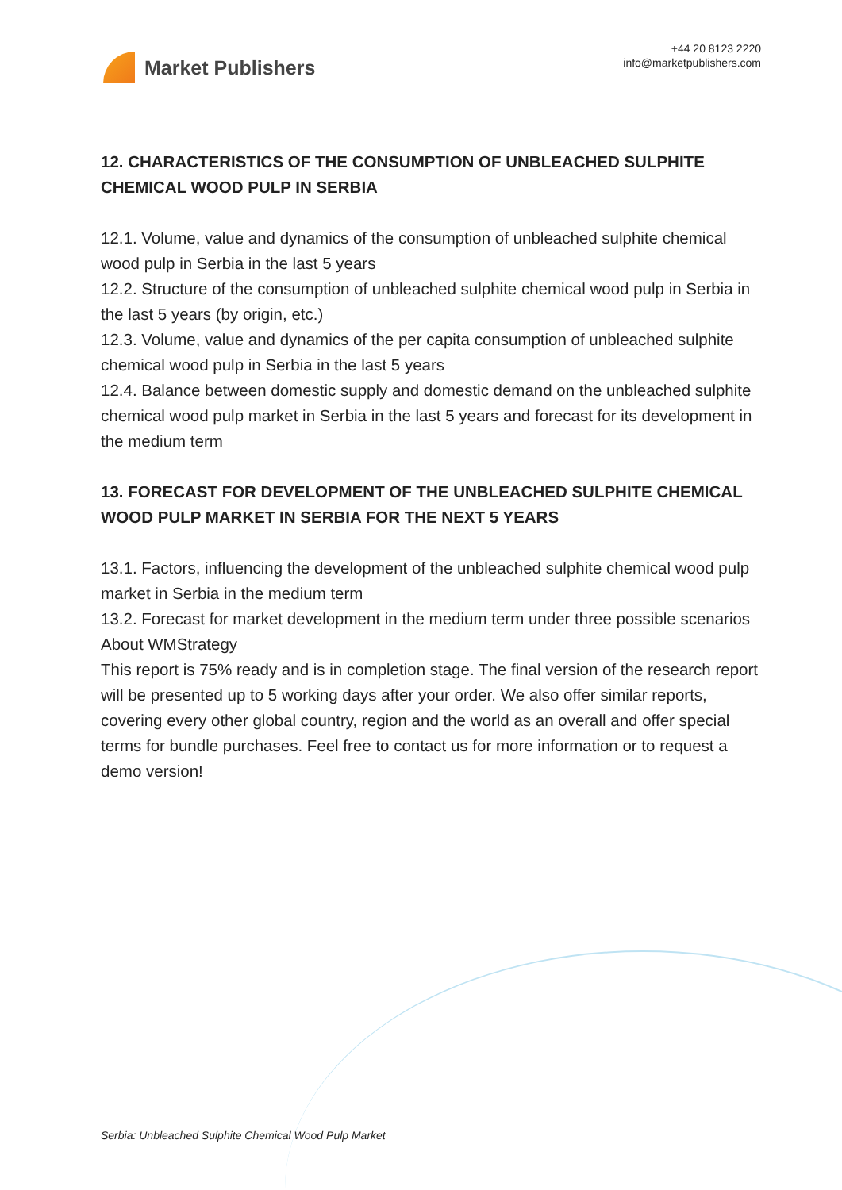Market Publishers
+44 20 8123 2220
info@marketpublishers.com
12. CHARACTERISTICS OF THE CONSUMPTION OF UNBLEACHED SULPHITE CHEMICAL WOOD PULP IN SERBIA
12.1. Volume, value and dynamics of the consumption of unbleached sulphite chemical wood pulp in Serbia in the last 5 years
12.2. Structure of the consumption of unbleached sulphite chemical wood pulp in Serbia in the last 5 years (by origin, etc.)
12.3. Volume, value and dynamics of the per capita consumption of unbleached sulphite chemical wood pulp in Serbia in the last 5 years
12.4. Balance between domestic supply and domestic demand on the unbleached sulphite chemical wood pulp market in Serbia in the last 5 years and forecast for its development in the medium term
13. FORECAST FOR DEVELOPMENT OF THE UNBLEACHED SULPHITE CHEMICAL WOOD PULP MARKET IN SERBIA FOR THE NEXT 5 YEARS
13.1. Factors, influencing the development of the unbleached sulphite chemical wood pulp market in Serbia in the medium term
13.2. Forecast for market development in the medium term under three possible scenarios
About WMStrategy
This report is 75% ready and is in completion stage. The final version of the research report will be presented up to 5 working days after your order. We also offer similar reports, covering every other global country, region and the world as an overall and offer special terms for bundle purchases. Feel free to contact us for more information or to request a demo version!
Serbia: Unbleached Sulphite Chemical Wood Pulp Market